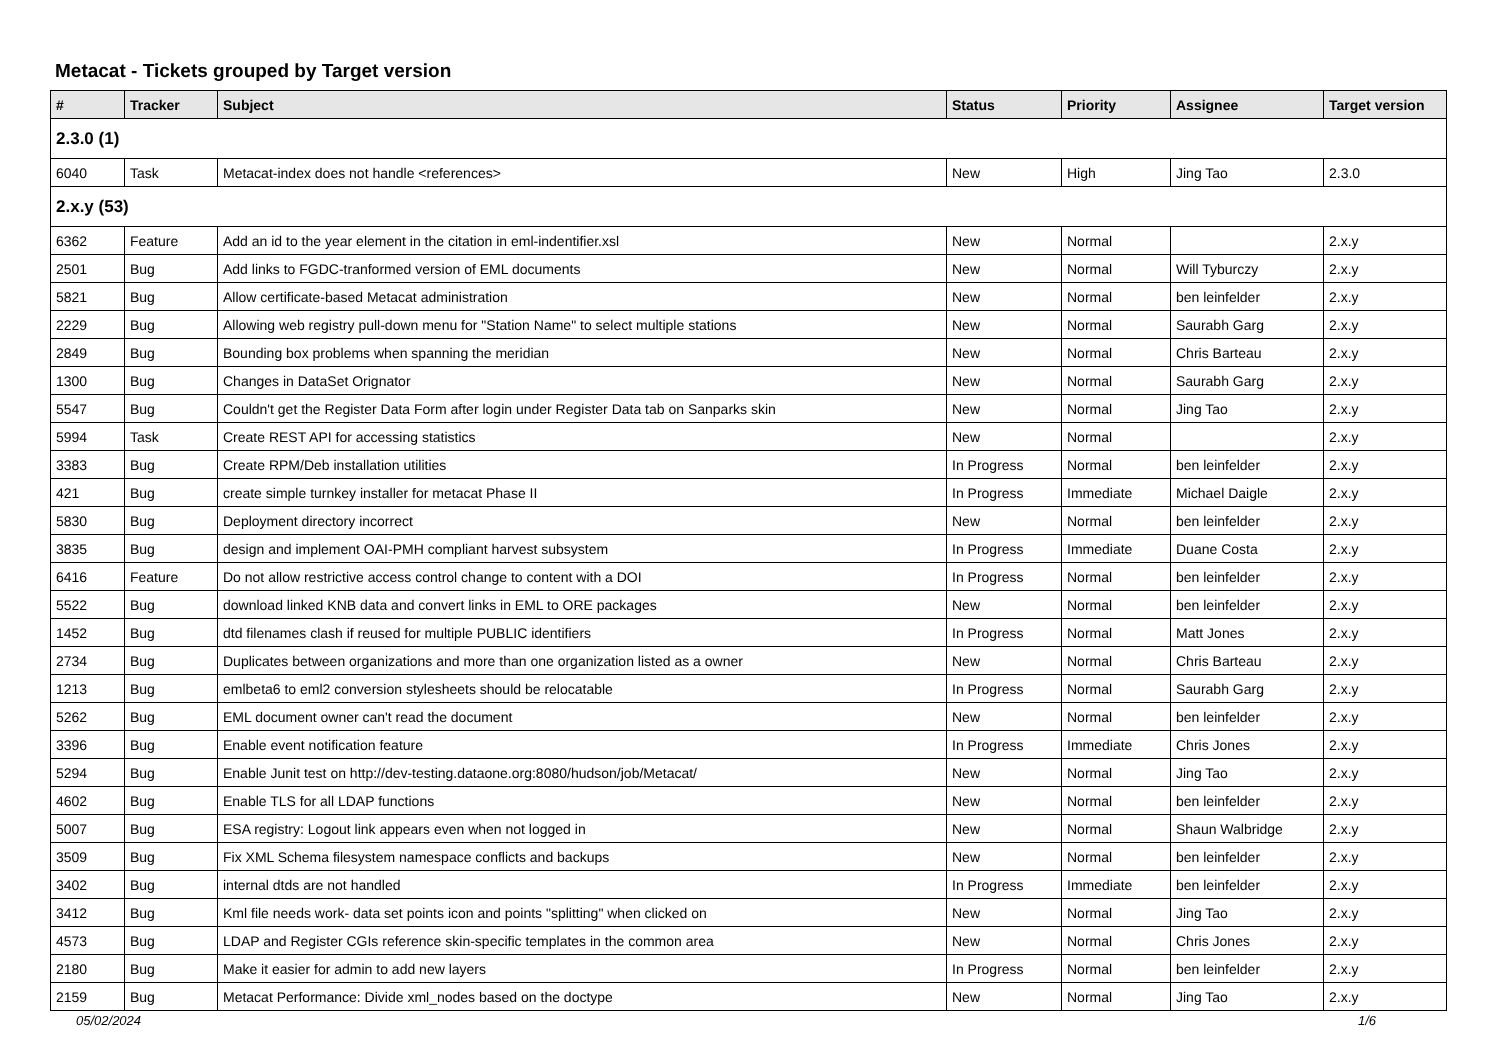Metacat - Tickets grouped by Target version
| # | Tracker | Subject | Status | Priority | Assignee | Target version |
| --- | --- | --- | --- | --- | --- | --- |
| 2.3.0 (1) | | | | | | |
| 6040 | Task | Metacat-index does not handle <references> | New | High | Jing Tao | 2.3.0 |
| 2.x.y (53) | | | | | | |
| 6362 | Feature | Add an id to the year element in the citation in eml-indentifier.xsl | New | Normal | | 2.x.y |
| 2501 | Bug | Add links to FGDC-tranformed version of EML documents | New | Normal | Will Tyburczy | 2.x.y |
| 5821 | Bug | Allow certificate-based Metacat administration | New | Normal | ben leinfelder | 2.x.y |
| 2229 | Bug | Allowing web registry pull-down menu for "Station Name" to select multiple stations | New | Normal | Saurabh Garg | 2.x.y |
| 2849 | Bug | Bounding box problems when spanning the meridian | New | Normal | Chris Barteau | 2.x.y |
| 1300 | Bug | Changes in DataSet Orignator | New | Normal | Saurabh Garg | 2.x.y |
| 5547 | Bug | Couldn't get the Register Data Form after login under Register Data tab on Sanparks skin | New | Normal | Jing Tao | 2.x.y |
| 5994 | Task | Create REST API for accessing statistics | New | Normal | | 2.x.y |
| 3383 | Bug | Create RPM/Deb installation utilities | In Progress | Normal | ben leinfelder | 2.x.y |
| 421 | Bug | create simple turnkey installer for metacat Phase II | In Progress | Immediate | Michael Daigle | 2.x.y |
| 5830 | Bug | Deployment directory incorrect | New | Normal | ben leinfelder | 2.x.y |
| 3835 | Bug | design and implement OAI-PMH compliant harvest subsystem | In Progress | Immediate | Duane Costa | 2.x.y |
| 6416 | Feature | Do not allow restrictive access control change to content with a DOI | In Progress | Normal | ben leinfelder | 2.x.y |
| 5522 | Bug | download linked KNB data and convert links in EML to ORE packages | New | Normal | ben leinfelder | 2.x.y |
| 1452 | Bug | dtd filenames clash if reused for multiple PUBLIC identifiers | In Progress | Normal | Matt Jones | 2.x.y |
| 2734 | Bug | Duplicates between organizations and more than one organization listed as a owner | New | Normal | Chris Barteau | 2.x.y |
| 1213 | Bug | emlbeta6 to eml2 conversion stylesheets should be relocatable | In Progress | Normal | Saurabh Garg | 2.x.y |
| 5262 | Bug | EML document owner can't read the document | New | Normal | ben leinfelder | 2.x.y |
| 3396 | Bug | Enable event notification feature | In Progress | Immediate | Chris Jones | 2.x.y |
| 5294 | Bug | Enable Junit test on http://dev-testing.dataone.org:8080/hudson/job/Metacat/ | New | Normal | Jing Tao | 2.x.y |
| 4602 | Bug | Enable TLS for all LDAP functions | New | Normal | ben leinfelder | 2.x.y |
| 5007 | Bug | ESA registry: Logout link appears even when not logged in | New | Normal | Shaun Walbridge | 2.x.y |
| 3509 | Bug | Fix XML Schema filesystem namespace conflicts and backups | New | Normal | ben leinfelder | 2.x.y |
| 3402 | Bug | internal dtds are not handled | In Progress | Immediate | ben leinfelder | 2.x.y |
| 3412 | Bug | Kml file needs work- data set points icon and points "splitting" when clicked on | New | Normal | Jing Tao | 2.x.y |
| 4573 | Bug | LDAP and Register CGIs reference skin-specific templates in the common area | New | Normal | Chris Jones | 2.x.y |
| 2180 | Bug | Make it easier for admin to add new layers | In Progress | Normal | ben leinfelder | 2.x.y |
| 2159 | Bug | Metacat Performance: Divide xml_nodes based on the doctype | New | Normal | Jing Tao | 2.x.y |
05/02/2024 1/6